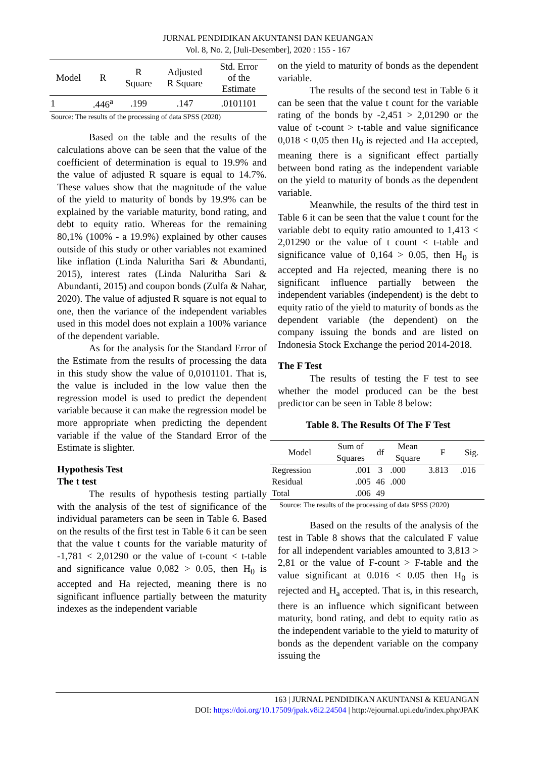JURNAL PENDIDIKAN AKUNTANSI DAN KEUANGAN
Vol. 8, No. 2, [Juli-Desember], 2020 : 155 - 167
| Model | R | R Square | Adjusted R Square | Std. Error of the Estimate |
| 1 | .446<sup>a</sup> | .199 | .147 | .0101101 |
Source: The results of the processing of data SPSS (2020)
Based on the table and the results of the calculations above can be seen that the value of the coefficient of determination is equal to 19.9% and the value of adjusted R square is equal to 14.7%. These values show that the magnitude of the value of the yield to maturity of bonds by 19.9% can be explained by the variable maturity, bond rating, and debt to equity ratio. Whereas for the remaining 80,1% (100% - a 19.9%) explained by other causes outside of this study or other variables not examined like inflation (Linda Naluritha Sari & Abundanti, 2015), interest rates (Linda Naluritha Sari & Abundanti, 2015) and coupon bonds (Zulfa & Nahar, 2020). The value of adjusted R square is not equal to one, then the variance of the independent variables used in this model does not explain a 100% variance of the dependent variable.
As for the analysis for the Standard Error of the Estimate from the results of processing the data in this study show the value of 0,0101101. That is, the value is included in the low value then the regression model is used to predict the dependent variable because it can make the regression model be more appropriate when predicting the dependent variable if the value of the Standard Error of the Estimate is slighter.
Hypothesis Test
The t test
The results of hypothesis testing partially with the analysis of the test of significance of the individual parameters can be seen in Table 6. Based on the results of the first test in Table 6 it can be seen that the value t counts for the variable maturity of -1,781 < 2,01290 or the value of t-count < t-table and significance value 0,082 > 0.05, then H<sub>0</sub> is accepted and Ha rejected, meaning there is no significant influence partially between the maturity indexes as the independent variable
on the yield to maturity of bonds as the dependent variable.
The results of the second test in Table 6 it can be seen that the value t count for the variable rating of the bonds by -2,451 > 2,01290 or the value of t-count > t-table and value significance 0,018 < 0,05 then H<sub>0</sub> is rejected and Ha accepted, meaning there is a significant effect partially between bond rating as the independent variable on the yield to maturity of bonds as the dependent variable.
Meanwhile, the results of the third test in Table 6 it can be seen that the value t count for the variable debt to equity ratio amounted to 1,413 < 2,01290 or the value of t count < t-table and significance value of 0,164 > 0.05, then H<sub>0</sub> is accepted and Ha rejected, meaning there is no significant influence partially between the independent variables (independent) is the debt to equity ratio of the yield to maturity of bonds as the dependent variable (the dependent) on the company issuing the bonds and are listed on Indonesia Stock Exchange the period 2014-2018.
The F Test
The results of testing the F test to see whether the model produced can be the best predictor can be seen in Table 8 below:
Table 8. The Results Of The F Test
| Model | Sum of Squares | df | Mean Square | F | Sig. |
| --- | --- | --- | --- | --- | --- |
| Regression | .001 | 3 | .000 | 3.813 | .016 |
| Residual | .005 | 46 | .000 | | |
| Total | .006 | 49 | | | |
Source: The results of the processing of data SPSS (2020)
Based on the results of the analysis of the test in Table 8 shows that the calculated F value for all independent variables amounted to 3,813 > 2,81 or the value of F-count > F-table and the value significant at 0.016 < 0.05 then H<sub>0</sub> is rejected and H<sub>a</sub> accepted. That is, in this research, there is an influence which significant between maturity, bond rating, and debt to equity ratio as the independent variable to the yield to maturity of bonds as the dependent variable on the company issuing the
163 | JURNAL PENDIDIKAN AKUNTANSI & KEUANGAN
DOI: https://doi.org/10.17509/jpak.v8i2.24504 | http://ejournal.upi.edu/index.php/JPAK